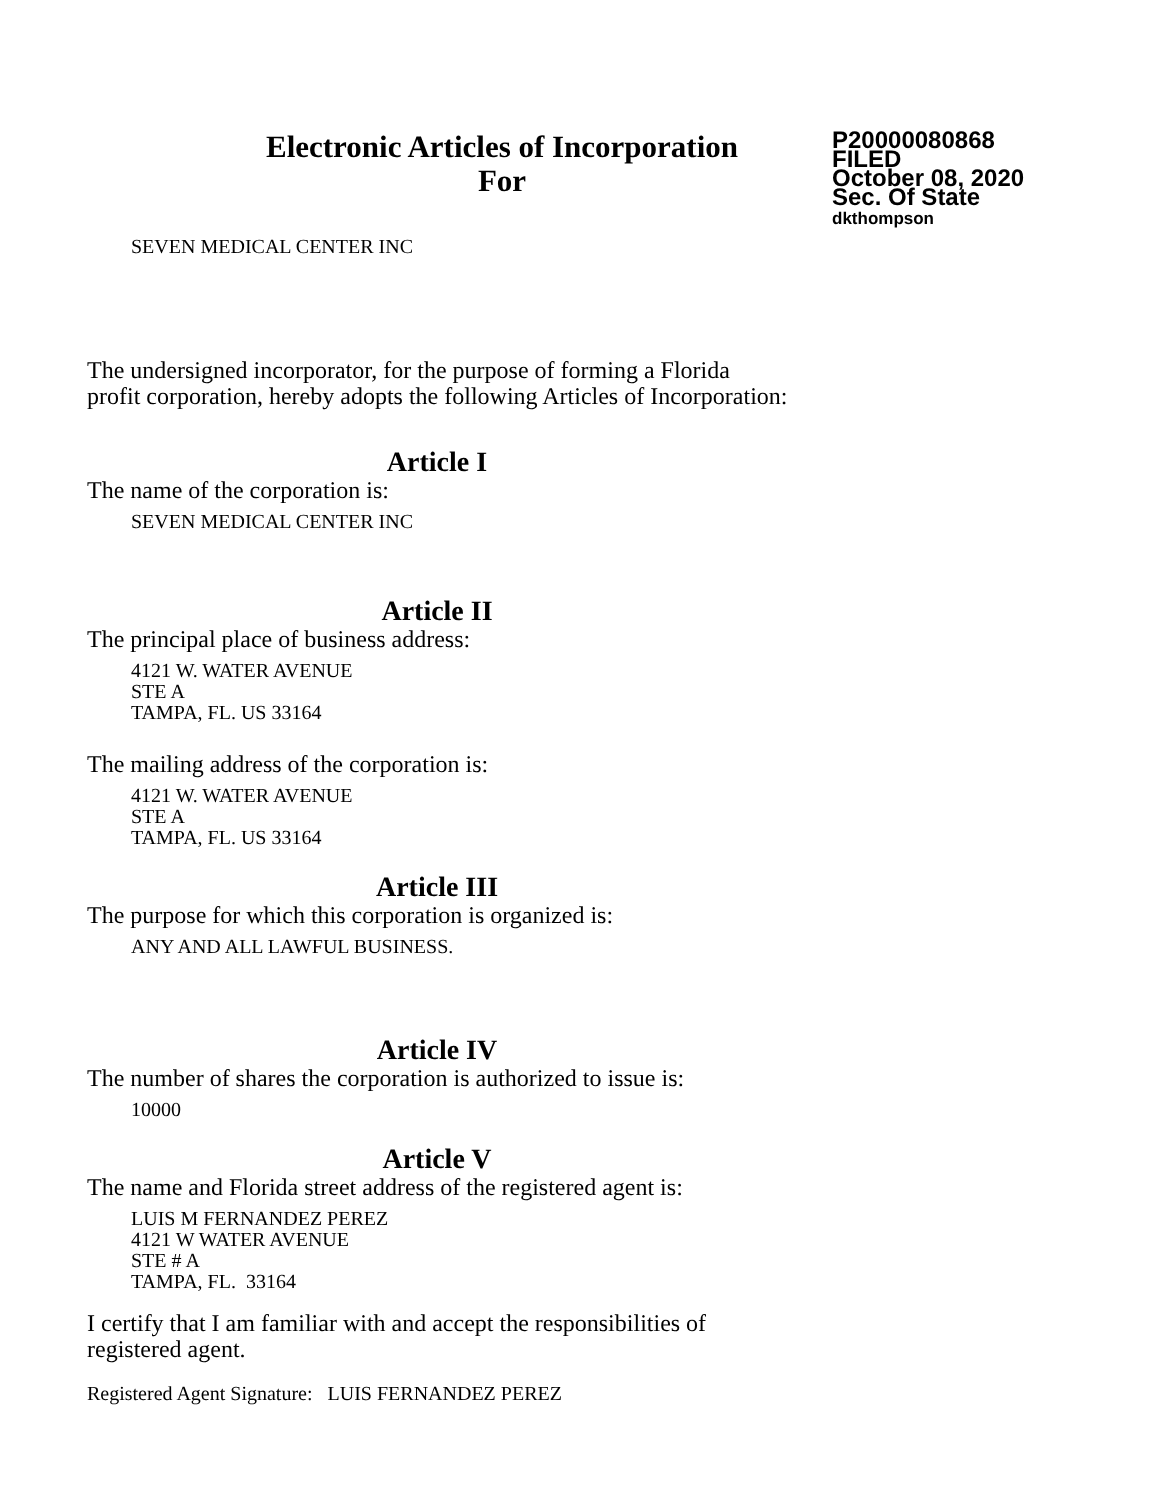Electronic Articles of Incorporation
For
P20000080868
FILED
October 08, 2020
Sec. Of State
dkthompson
SEVEN MEDICAL CENTER INC
The undersigned incorporator, for the purpose of forming a Florida
profit corporation, hereby adopts the following Articles of Incorporation:
Article I
The name of the corporation is:
SEVEN MEDICAL CENTER INC
Article II
The principal place of business address:
4121 W. WATER AVENUE
STE A
TAMPA, FL. US 33164
The mailing address of the corporation is:
4121 W. WATER AVENUE
STE A
TAMPA, FL. US 33164
Article III
The purpose for which this corporation is organized is:
ANY AND ALL LAWFUL BUSINESS.
Article IV
The number of shares the corporation is authorized to issue is:
10000
Article V
The name and Florida street address of the registered agent is:
LUIS M FERNANDEZ PEREZ
4121 W WATER AVENUE
STE # A
TAMPA, FL. 33164
I certify that I am familiar with and accept the responsibilities of
registered agent.
Registered Agent Signature: LUIS FERNANDEZ PEREZ